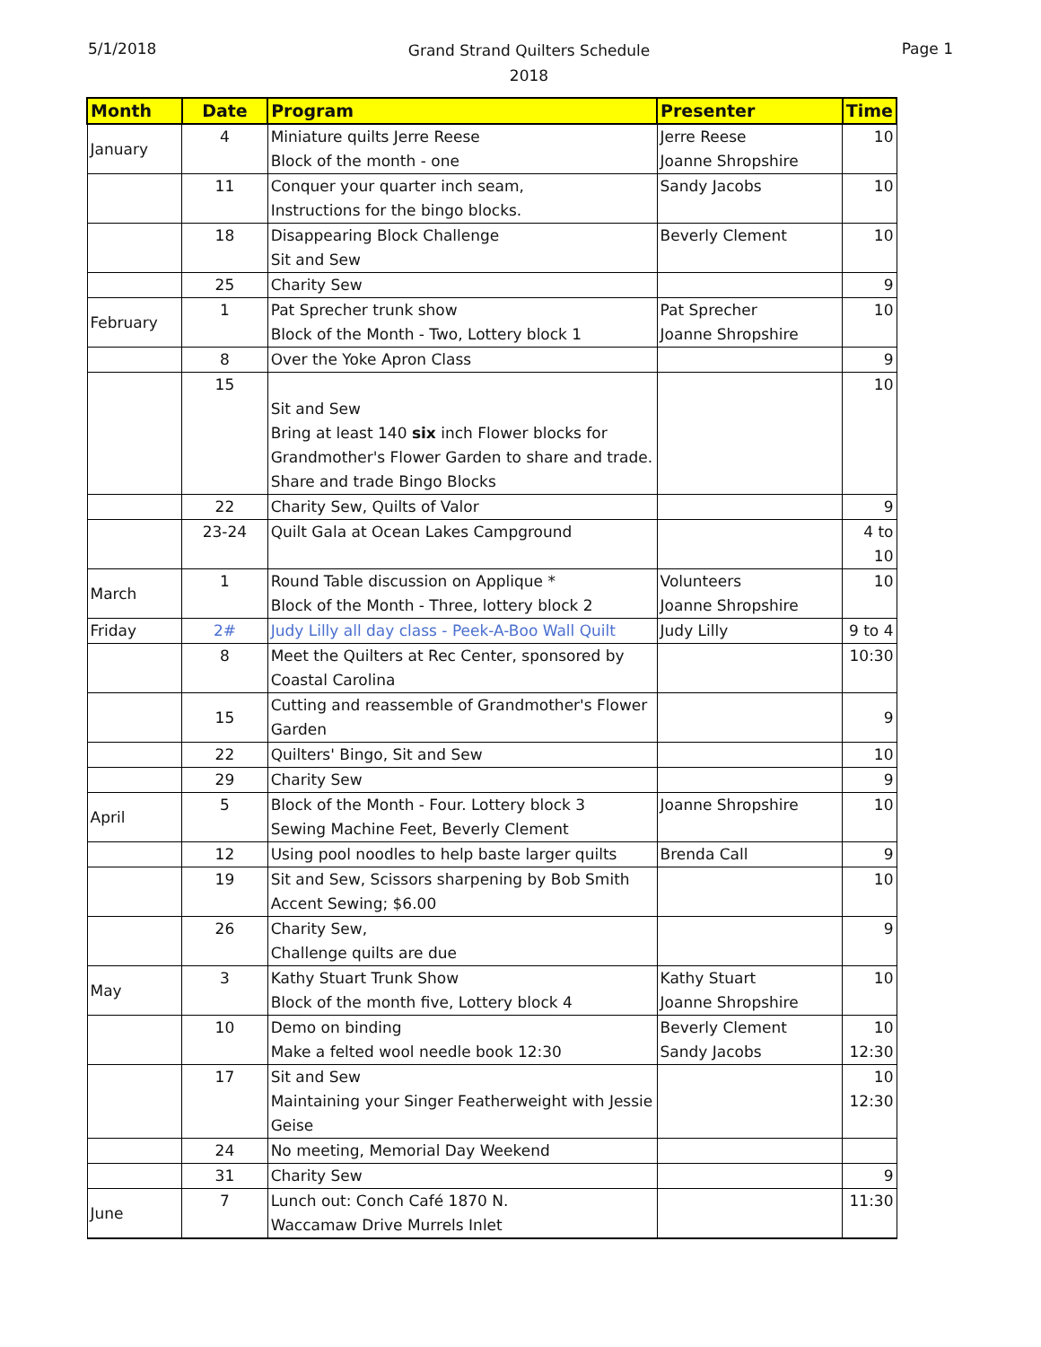5/1/2018
Grand Strand Quilters Schedule
2018
Page 1
| Month | Date | Program | Presenter | Time |
| --- | --- | --- | --- | --- |
| January | 4 | Miniature quilts Jerre Reese Block of the month - one | Jerre Reese Joanne Shropshire | 10 |
| | 11 | Conquer your quarter inch seam, Instructions for the bingo blocks. | Sandy Jacobs | 10 |
| | 18 | Disappearing Block Challenge Sit and Sew | Beverly Clement | 10 |
| | 25 | Charity Sew | | 9 |
| February | 1 | Pat Sprecher trunk show Block of the Month - Two, Lottery block 1 | Pat Sprecher Joanne Shropshire | 10 |
| | 8 | Over the Yoke Apron Class | | 9 |
| | 15 | Sit and Sew Bring at least 140 six inch Flower blocks for Grandmother's Flower Garden to share and trade. Share and trade Bingo Blocks | | 10 |
| | 22 | Charity Sew, Quilts of Valor | | 9 |
| | 23-24 | Quilt Gala at Ocean Lakes Campground | | 4 to 10 |
| March | 1 | Round Table discussion on Applique * Block of the Month - Three, lottery block 2 | Volunteers Joanne Shropshire | 10 |
| Friday | 2# | Judy Lilly all day class - Peek-A-Boo Wall Quilt | Judy Lilly | 9 to 4 |
| | 8 | Meet the Quilters at Rec Center, sponsored by Coastal Carolina | | 10:30 |
| | 15 | Cutting and reassemble of Grandmother's Flower Garden | | 9 |
| | 22 | Quilters' Bingo, Sit and Sew | | 10 |
| | 29 | Charity Sew | | 9 |
| April | 5 | Block of the Month - Four. Lottery block 3 Sewing Machine Feet, Beverly Clement | Joanne Shropshire | 10 |
| | 12 | Using pool noodles to help baste larger quilts | Brenda Call | 9 |
| | 19 | Sit and Sew, Scissors sharpening by Bob Smith Accent Sewing; $6.00 | | 10 |
| | 26 | Charity Sew, Challenge quilts are due | | 9 |
| May | 3 | Kathy Stuart Trunk Show Block of the month five, Lottery block 4 | Kathy Stuart Joanne Shropshire | 10 |
| | 10 | Demo on binding Make a felted wool needle book 12:30 | Beverly Clement Sandy Jacobs | 10 12:30 |
| | 17 | Sit and Sew Maintaining your Singer Featherweight with Jessie Geise | | 10 12:30 |
| | 24 | No meeting, Memorial Day Weekend | | |
| | 31 | Charity Sew | | 9 |
| June | 7 | Lunch out: Conch Café 1870 N. Waccamaw Drive Murrels Inlet | | 11:30 |